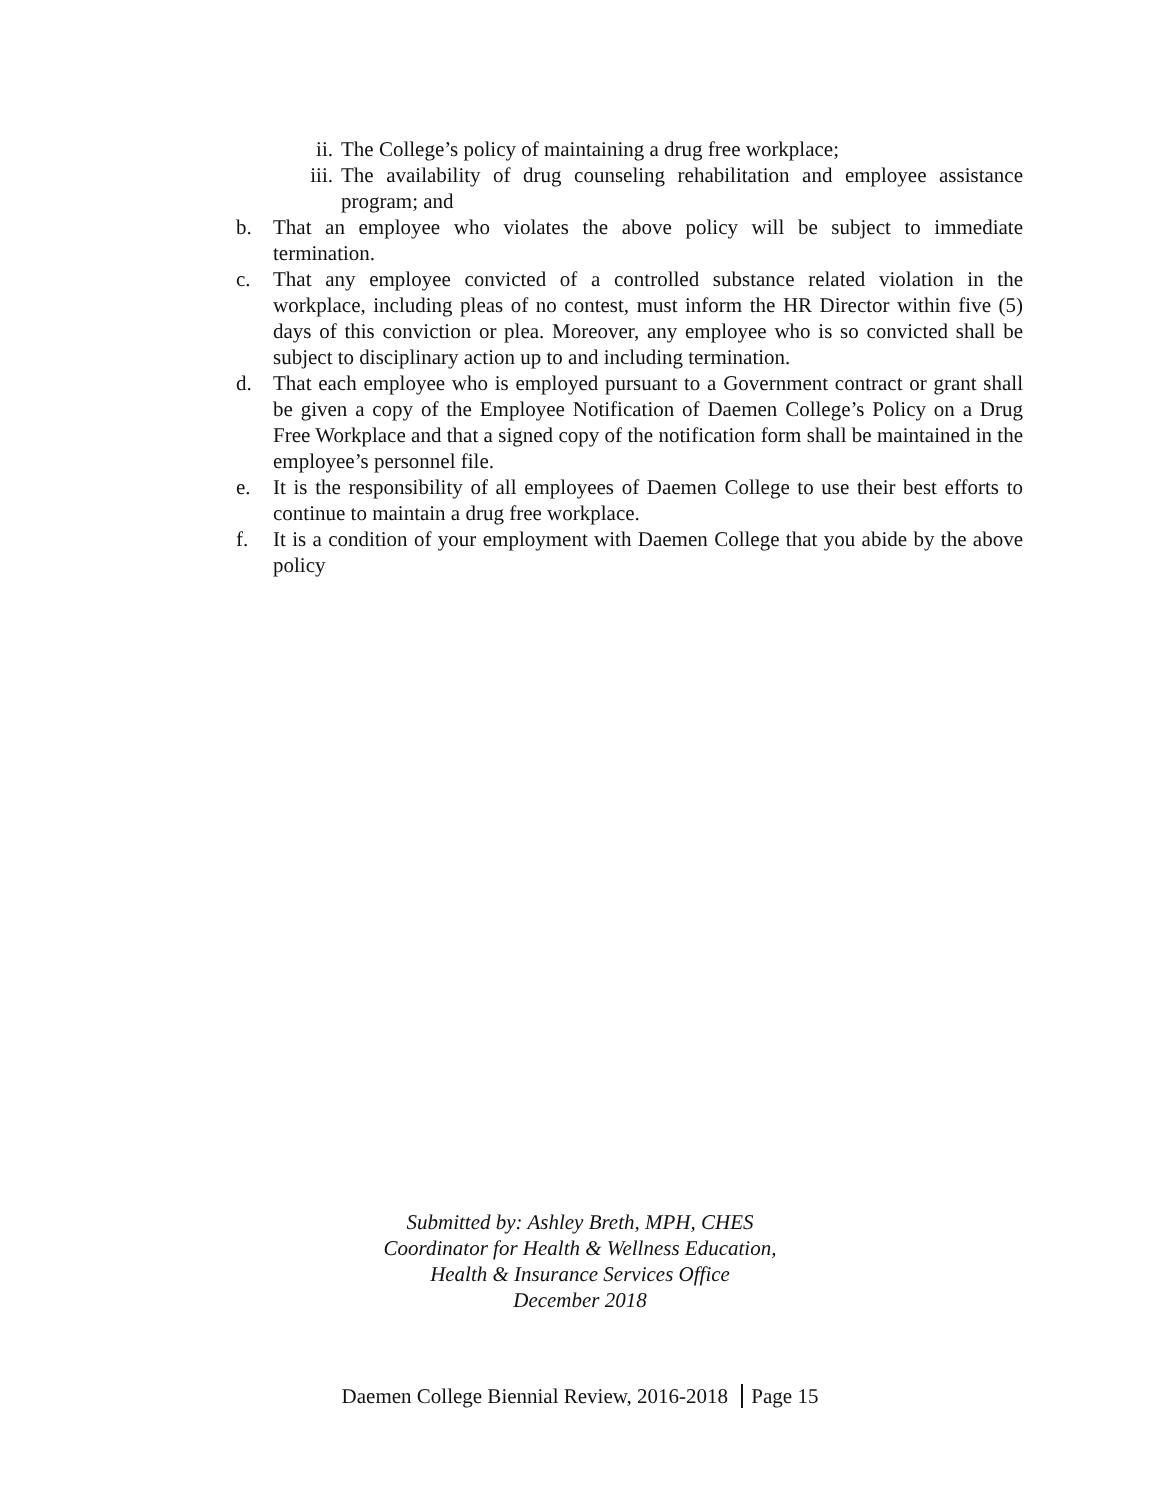ii. The College’s policy of maintaining a drug free workplace;
iii. The availability of drug counseling rehabilitation and employee assistance program; and
b. That an employee who violates the above policy will be subject to immediate termination.
c. That any employee convicted of a controlled substance related violation in the workplace, including pleas of no contest, must inform the HR Director within five (5) days of this conviction or plea. Moreover, any employee who is so convicted shall be subject to disciplinary action up to and including termination.
d. That each employee who is employed pursuant to a Government contract or grant shall be given a copy of the Employee Notification of Daemen College’s Policy on a Drug Free Workplace and that a signed copy of the notification form shall be maintained in the employee’s personnel file.
e. It is the responsibility of all employees of Daemen College to use their best efforts to continue to maintain a drug free workplace.
f. It is a condition of your employment with Daemen College that you abide by the above policy
Submitted by: Ashley Breth, MPH, CHES
Coordinator for Health & Wellness Education,
Health & Insurance Services Office
December 2018
Daemen College Biennial Review, 2016-2018 Page 15